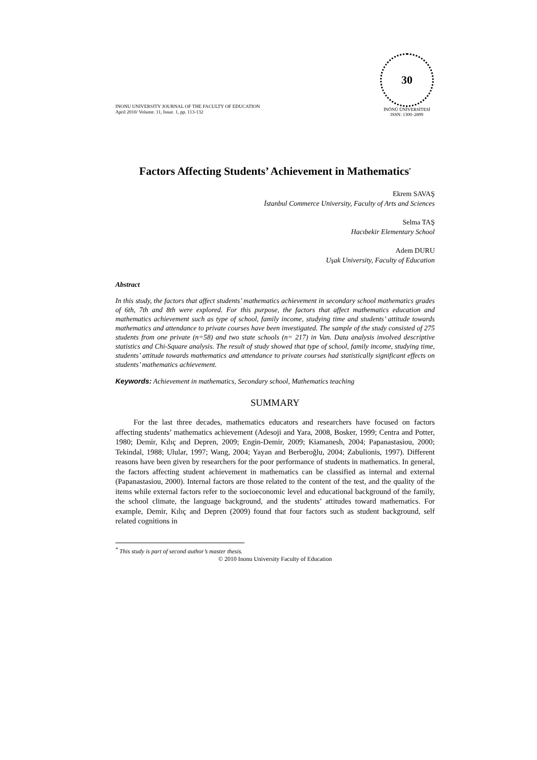INONU UNIVERSITY JOURNAL OF THE FACULTY OF EDUCATION
April 2010/ Volume. 11, Issue. 1, pp. 113-132
30
İNÖNÜ ÜNİVERSİTESİ
ISSN: 1300–2899
Factors Affecting Students’ Achievement in Mathematics<sup>*</sup>
Ekrem SAVAŞ
İstanbul Commerce University, Faculty of Arts and Sciences
Selma TAŞ
Hacıbekir Elementary School
Adem DURU
Uşak University, Faculty of Education
Abstract
In this study, the factors that affect students’ mathematics achievement in secondary school mathematics grades of 6th, 7th and 8th were explored. For this purpose, the factors that affect mathematics education and mathematics achievement such as type of school, family income, studying time and students’ attitude towards mathematics and attendance to private courses have been investigated. The sample of the study consisted of 275 students from one private (n=58) and two state schools (n= 217) in Van. Data analysis involved descriptive statistics and Chi-Square analysis. The result of study showed that type of school, family income, studying time, students’ attitude towards mathematics and attendance to private courses had statistically significant effects on students’ mathematics achievement.
Keywords: Achievement in mathematics, Secondary school, Mathematics teaching
SUMMARY
For the last three decades, mathematics educators and researchers have focused on factors affecting students’ mathematics achievement (Adesoji and Yara, 2008, Bosker, 1999; Centra and Potter, 1980; Demir, Kılıç and Depren, 2009; Engin-Demir, 2009; Kiamanesh, 2004; Papanastasiou, 2000; Tekindal, 1988; Ulular, 1997; Wang, 2004; Yayan and Berberoğlu, 2004; Zabulionis, 1997). Different reasons have been given by researchers for the poor performance of students in mathematics. In general, the factors affecting student achievement in mathematics can be classified as internal and external (Papanastasiou, 2000). Internal factors are those related to the content of the test, and the quality of the items while external factors refer to the socioeconomic level and educational background of the family, the school climate, the language background, and the students’ attitudes toward mathematics. For example, Demir, Kılıç and Depren (2009) found that four factors such as student background, self related cognitions in
<sup>*</sup> This study is part of second author’s master thesis.
© 2010 Inonu University Faculty of Education